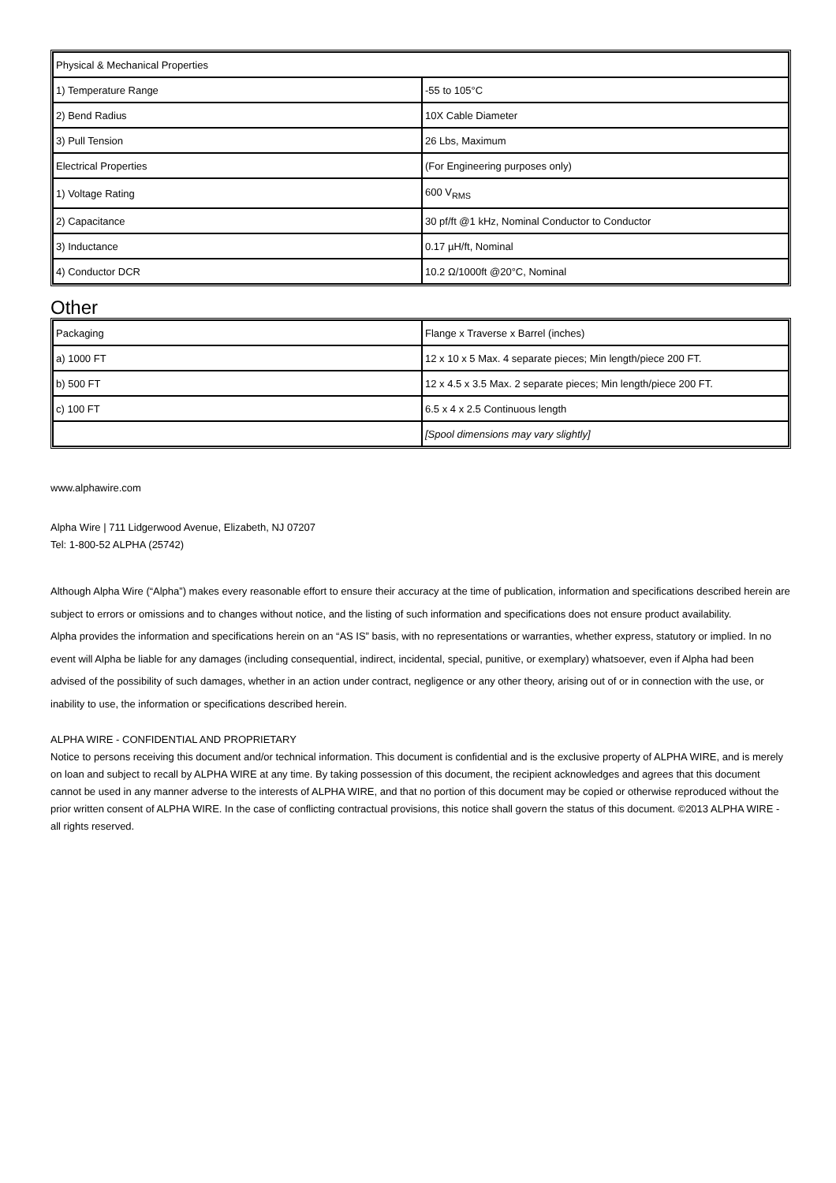| Physical & Mechanical Properties | |
| 1) Temperature Range | -55 to 105°C |
| 2) Bend Radius | 10X Cable Diameter |
| 3) Pull Tension | 26 Lbs, Maximum |
| Electrical Properties | (For Engineering purposes only) |
| 1) Voltage Rating | 600 V<sub>RMS</sub> |
| 2) Capacitance | 30 pf/ft @1 kHz, Nominal Conductor to Conductor |
| 3) Inductance | 0.17 µH/ft, Nominal |
| 4) Conductor DCR | 10.2 Ω/1000ft @20°C, Nominal |
Other
| Packaging | Flange x Traverse x Barrel (inches) |
| a) 1000 FT | 12 x 10 x 5 Max. 4 separate pieces; Min length/piece 200 FT. |
| b) 500 FT | 12 x 4.5 x 3.5 Max. 2 separate pieces; Min length/piece 200 FT. |
| c) 100 FT | 6.5 x 4 x 2.5 Continuous length |
| | [Spool dimensions may vary slightly] |
www.alphawire.com
Alpha Wire | 711 Lidgerwood Avenue, Elizabeth, NJ 07207
Tel: 1-800-52 ALPHA (25742)
Although Alpha Wire (“Alpha”) makes every reasonable effort to ensure their accuracy at the time of publication, information and specifications described herein are subject to errors or omissions and to changes without notice, and the listing of such information and specifications does not ensure product availability.
Alpha provides the information and specifications herein on an “AS IS” basis, with no representations or warranties, whether express, statutory or implied. In no event will Alpha be liable for any damages (including consequential, indirect, incidental, special, punitive, or exemplary) whatsoever, even if Alpha had been advised of the possibility of such damages, whether in an action under contract, negligence or any other theory, arising out of or in connection with the use, or inability to use, the information or specifications described herein.
ALPHA WIRE - CONFIDENTIAL AND PROPRIETARY
Notice to persons receiving this document and/or technical information. This document is confidential and is the exclusive property of ALPHA WIRE, and is merely on loan and subject to recall by ALPHA WIRE at any time. By taking possession of this document, the recipient acknowledges and agrees that this document cannot be used in any manner adverse to the interests of ALPHA WIRE, and that no portion of this document may be copied or otherwise reproduced without the prior written consent of ALPHA WIRE. In the case of conflicting contractual provisions, this notice shall govern the status of this document. ©2013 ALPHA WIRE - all rights reserved.